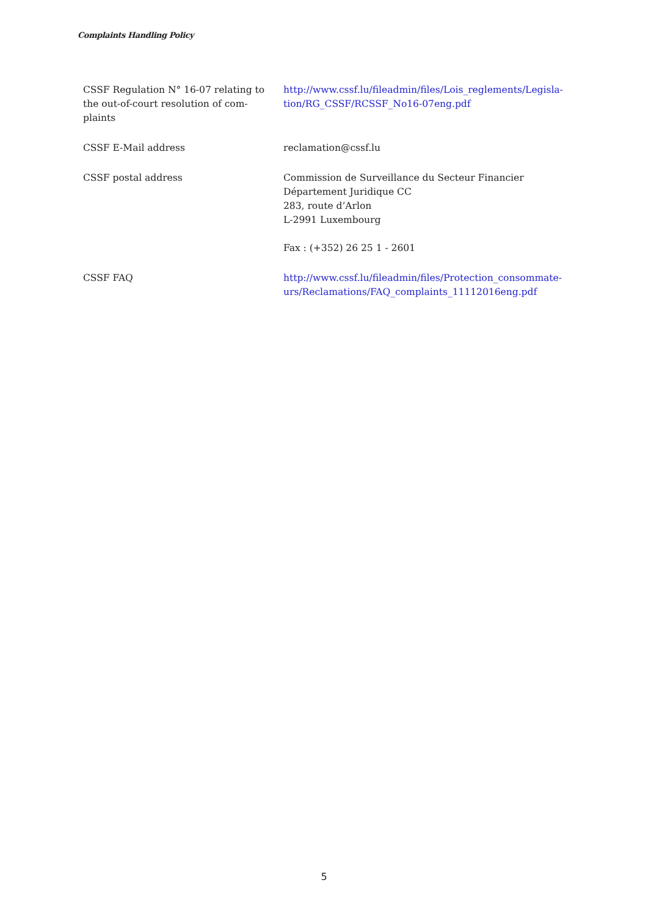Complaints Handling Policy
| CSSF Regulation N° 16-07 relating to the out-of-court resolution of com-plaints | http://www.cssf.lu/fileadmin/files/Lois_reglements/Legisla-tion/RG_CSSF/RCSSF_No16-07eng.pdf |
| CSSF E-Mail address | reclamation@cssf.lu |
| CSSF postal address | Commission de Surveillance du Secteur Financier Département Juridique CC 283, route d’Arlon L-2991 Luxembourg Fax : (+352) 26 25 1 - 2601 |
| CSSF FAQ | http://www.cssf.lu/fileadmin/files/Protection_consommate-urs/Reclamations/FAQ_complaints_11112016eng.pdf |
5